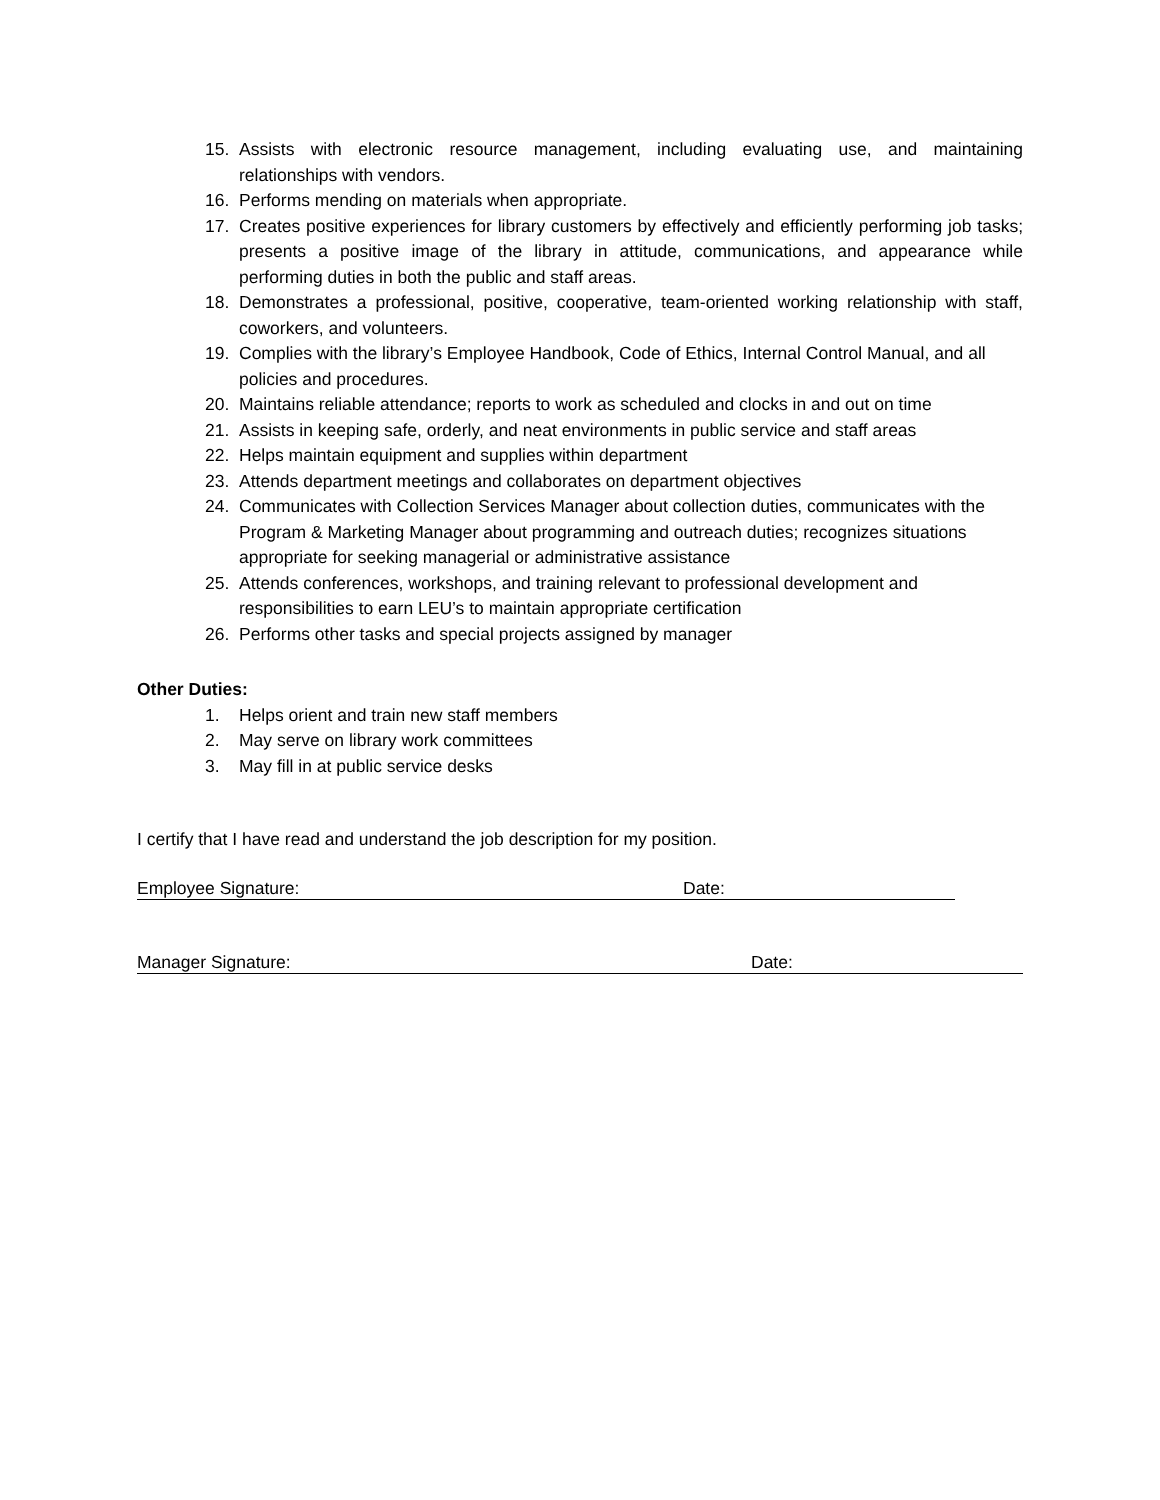15. Assists with electronic resource management, including evaluating use, and maintaining relationships with vendors.
16. Performs mending on materials when appropriate.
17. Creates positive experiences for library customers by effectively and efficiently performing job tasks; presents a positive image of the library in attitude, communications, and appearance while performing duties in both the public and staff areas.
18. Demonstrates a professional, positive, cooperative, team-oriented working relationship with staff, coworkers, and volunteers.
19. Complies with the library’s Employee Handbook, Code of Ethics, Internal Control Manual, and all policies and procedures.
20. Maintains reliable attendance; reports to work as scheduled and clocks in and out on time
21. Assists in keeping safe, orderly, and neat environments in public service and staff areas
22. Helps maintain equipment and supplies within department
23. Attends department meetings and collaborates on department objectives
24. Communicates with Collection Services Manager about collection duties, communicates with the Program & Marketing Manager about programming and outreach duties; recognizes situations appropriate for seeking managerial or administrative assistance
25. Attends conferences, workshops, and training relevant to professional development and responsibilities to earn LEU’s to maintain appropriate certification
26. Performs other tasks and special projects assigned by manager
Other Duties:
1. Helps orient and train new staff members
2. May serve on library work committees
3. May fill in at public service desks
I certify that I have read and understand the job description for my position.
Employee Signature: Date:
Manager Signature: Date: